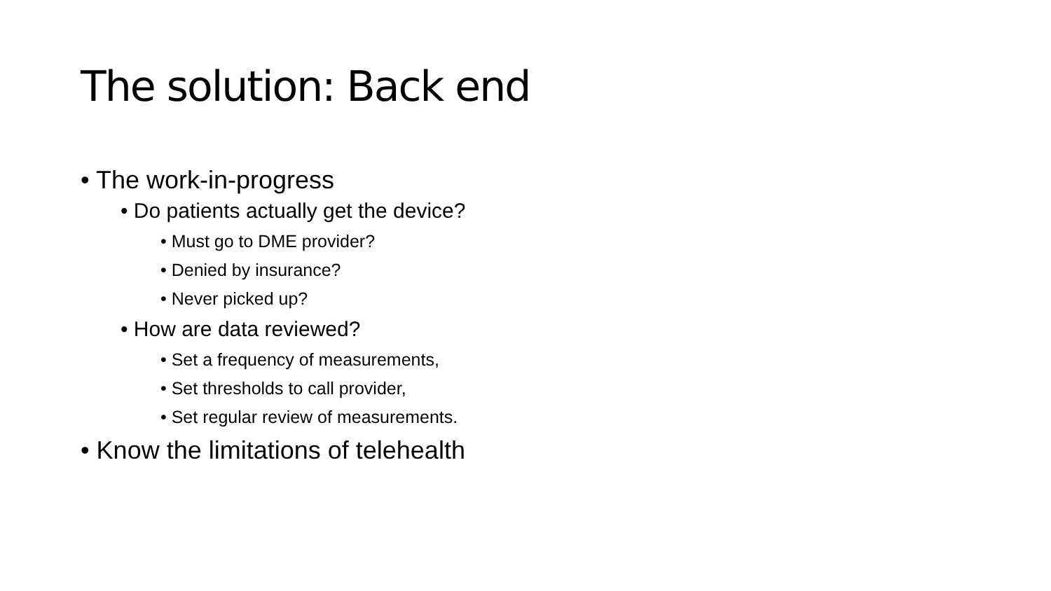The solution: Back end
• The work-in-progress
• Do patients actually get the device?
• Must go to DME provider?
• Denied by insurance?
• Never picked up?
• How are data reviewed?
• Set a frequency of measurements,
• Set thresholds to call provider,
• Set regular review of measurements.
• Know the limitations of telehealth